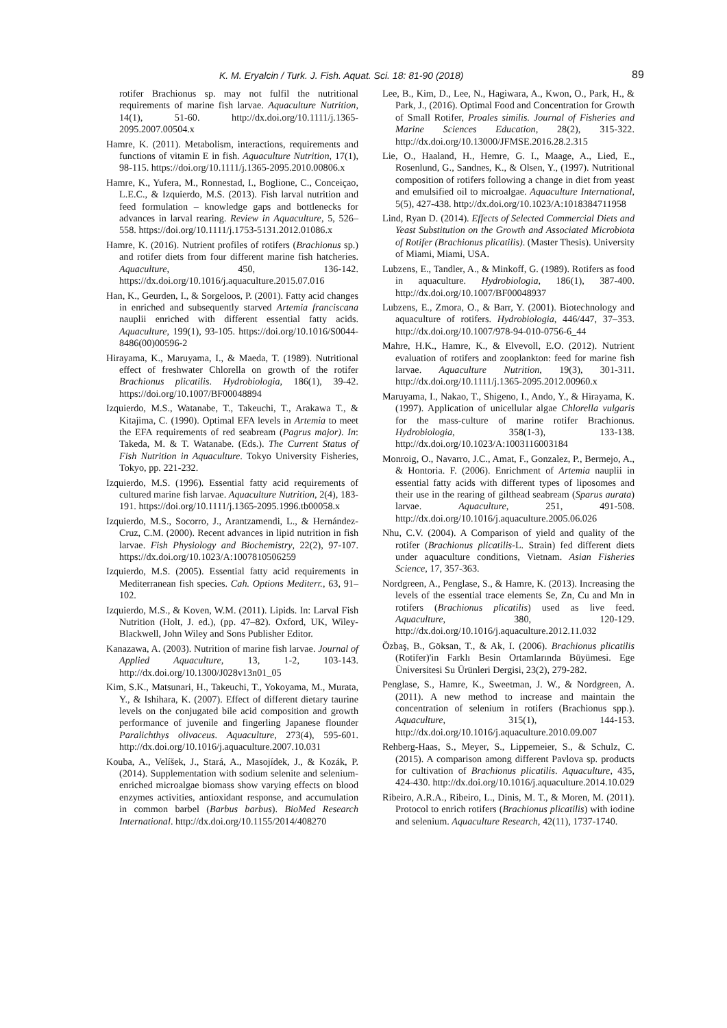K. M. Eryalcin / Turk. J. Fish. Aquat. Sci. 18: 81-90 (2018) 89
rotifer Brachionus sp. may not fulfil the nutritional requirements of marine fish larvae. Aquaculture Nutrition, 14(1), 51-60. http://dx.doi.org/10.1111/j.1365-2095.2007.00504.x
Hamre, K. (2011). Metabolism, interactions, requirements and functions of vitamin E in fish. Aquaculture Nutrition, 17(1), 98-115. https://doi.org/10.1111/j.1365-2095.2010.00806.x
Hamre, K., Yufera, M., Ronnestad, I., Boglione, C., Conceiçao, L.E.C., & Izquierdo, M.S. (2013). Fish larval nutrition and feed formulation – knowledge gaps and bottlenecks for advances in larval rearing. Review in Aquaculture, 5, 526–558. https://doi.org/10.1111/j.1753-5131.2012.01086.x
Hamre, K. (2016). Nutrient profiles of rotifers (Brachionus sp.) and rotifer diets from four different marine fish hatcheries. Aquaculture, 450, 136-142. https://dx.doi.org/10.1016/j.aquaculture.2015.07.016
Han, K., Geurden, I., & Sorgeloos, P. (2001). Fatty acid changes in enriched and subsequently starved Artemia franciscana nauplii enriched with different essential fatty acids. Aquaculture, 199(1), 93-105. https://doi.org/10.1016/S0044-8486(00)00596-2
Hirayama, K., Maruyama, I., & Maeda, T. (1989). Nutritional effect of freshwater Chlorella on growth of the rotifer Brachionus plicatilis. Hydrobiologia, 186(1), 39-42. https://doi.org/10.1007/BF00048894
Izquierdo, M.S., Watanabe, T., Takeuchi, T., Arakawa T., & Kitajima, C. (1990). Optimal EFA levels in Artemia to meet the EFA requirements of red seabream (Pagrus major). In: Takeda, M. & T. Watanabe. (Eds.). The Current Status of Fish Nutrition in Aquaculture. Tokyo University Fisheries, Tokyo, pp. 221-232.
Izquierdo, M.S. (1996). Essential fatty acid requirements of cultured marine fish larvae. Aquaculture Nutrition, 2(4), 183-191. https://doi.org/10.1111/j.1365-2095.1996.tb00058.x
Izquierdo, M.S., Socorro, J., Arantzamendi, L., & Hernández-Cruz, C.M. (2000). Recent advances in lipid nutrition in fish larvae. Fish Physiology and Biochemistry, 22(2), 97-107. https://dx.doi.org/10.1023/A:1007810506259
Izquierdo, M.S. (2005). Essential fatty acid requirements in Mediterranean fish species. Cah. Options Mediterr., 63, 91–102.
Izquierdo, M.S., & Koven, W.M. (2011). Lipids. In: Larval Fish Nutrition (Holt, J. ed.), (pp. 47–82). Oxford, UK, Wiley-Blackwell, John Wiley and Sons Publisher Editor.
Kanazawa, A. (2003). Nutrition of marine fish larvae. Journal of Applied Aquaculture, 13, 1-2, 103-143. http://dx.doi.org/10.1300/J028v13n01_05
Kim, S.K., Matsunari, H., Takeuchi, T., Yokoyama, M., Murata, Y., & Ishihara, K. (2007). Effect of different dietary taurine levels on the conjugated bile acid composition and growth performance of juvenile and fingerling Japanese flounder Paralichthys olivaceus. Aquaculture, 273(4), 595-601. http://dx.doi.org/10.1016/j.aquaculture.2007.10.031
Kouba, A., Velíšek, J., Stará, A., Masojídek, J., & Kozák, P. (2014). Supplementation with sodium selenite and selenium-enriched microalgae biomass show varying effects on blood enzymes activities, antioxidant response, and accumulation in common barbel (Barbus barbus). BioMed Research International. http://dx.doi.org/10.1155/2014/408270
Lee, B., Kim, D., Lee, N., Hagiwara, A., Kwon, O., Park, H., & Park, J., (2016). Optimal Food and Concentration for Growth of Small Rotifer, Proales similis. Journal of Fisheries and Marine Sciences Education, 28(2), 315-322. http://dx.doi.org/10.13000/JFMSE.2016.28.2.315
Lie, O., Haaland, H., Hemre, G. I., Maage, A., Lied, E., Rosenlund, G., Sandnes, K., & Olsen, Y., (1997). Nutritional composition of rotifers following a change in diet from yeast and emulsified oil to microalgae. Aquaculture International, 5(5), 427-438. http://dx.doi.org/10.1023/A:1018384711958
Lind, Ryan D. (2014). Effects of Selected Commercial Diets and Yeast Substitution on the Growth and Associated Microbiota of Rotifer (Brachionus plicatilis). (Master Thesis). University of Miami, Miami, USA.
Lubzens, E., Tandler, A., & Minkoff, G. (1989). Rotifers as food in aquaculture. Hydrobiologia, 186(1), 387-400. http://dx.doi.org/10.1007/BF00048937
Lubzens, E., Zmora, O., & Barr, Y. (2001). Biotechnology and aquaculture of rotifers. Hydrobiologia, 446/447, 37–353. http://dx.doi.org/10.1007/978-94-010-0756-6_44
Mahre, H.K., Hamre, K., & Elvevoll, E.O. (2012). Nutrient evaluation of rotifers and zooplankton: feed for marine fish larvae. Aquaculture Nutrition, 19(3), 301-311. http://dx.doi.org/10.1111/j.1365-2095.2012.00960.x
Maruyama, I., Nakao, T., Shigeno, I., Ando, Y., & Hirayama, K. (1997). Application of unicellular algae Chlorella vulgaris for the mass-culture of marine rotifer Brachionus. Hydrobiologia, 358(1-3), 133-138. http://dx.doi.org/10.1023/A:1003116003184
Monroig, O., Navarro, J.C., Amat, F., Gonzalez, P., Bermejo, A., & Hontoria. F. (2006). Enrichment of Artemia nauplii in essential fatty acids with different types of liposomes and their use in the rearing of gilthead seabream (Sparus aurata) larvae. Aquaculture, 251, 491-508. http://dx.doi.org/10.1016/j.aquaculture.2005.06.026
Nhu, C.V. (2004). A Comparison of yield and quality of the rotifer (Brachionus plicatilis-L. Strain) fed different diets under aquaculture conditions, Vietnam. Asian Fisheries Science, 17, 357-363.
Nordgreen, A., Penglase, S., & Hamre, K. (2013). Increasing the levels of the essential trace elements Se, Zn, Cu and Mn in rotifers (Brachionus plicatilis) used as live feed. Aquaculture, 380, 120-129. http://dx.doi.org/10.1016/j.aquaculture.2012.11.032
Özbaş, B., Göksan, T., & Ak, I. (2006). Brachionus plicatilis (Rotifer)'in Farklı Besin Ortamlarında Büyümesi. Ege Üniversitesi Su Ürünleri Dergisi, 23(2), 279-282.
Penglase, S., Hamre, K., Sweetman, J. W., & Nordgreen, A. (2011). A new method to increase and maintain the concentration of selenium in rotifers (Brachionus spp.). Aquaculture, 315(1), 144-153. http://dx.doi.org/10.1016/j.aquaculture.2010.09.007
Rehberg-Haas, S., Meyer, S., Lippemeier, S., & Schulz, C. (2015). A comparison among different Pavlova sp. products for cultivation of Brachionus plicatilis. Aquaculture, 435, 424-430. http://dx.doi.org/10.1016/j.aquaculture.2014.10.029
Ribeiro, A.R.A., Ribeiro, L., Dinis, M. T., & Moren, M. (2011). Protocol to enrich rotifers (Brachionus plicatilis) with iodine and selenium. Aquaculture Research, 42(11), 1737-1740.